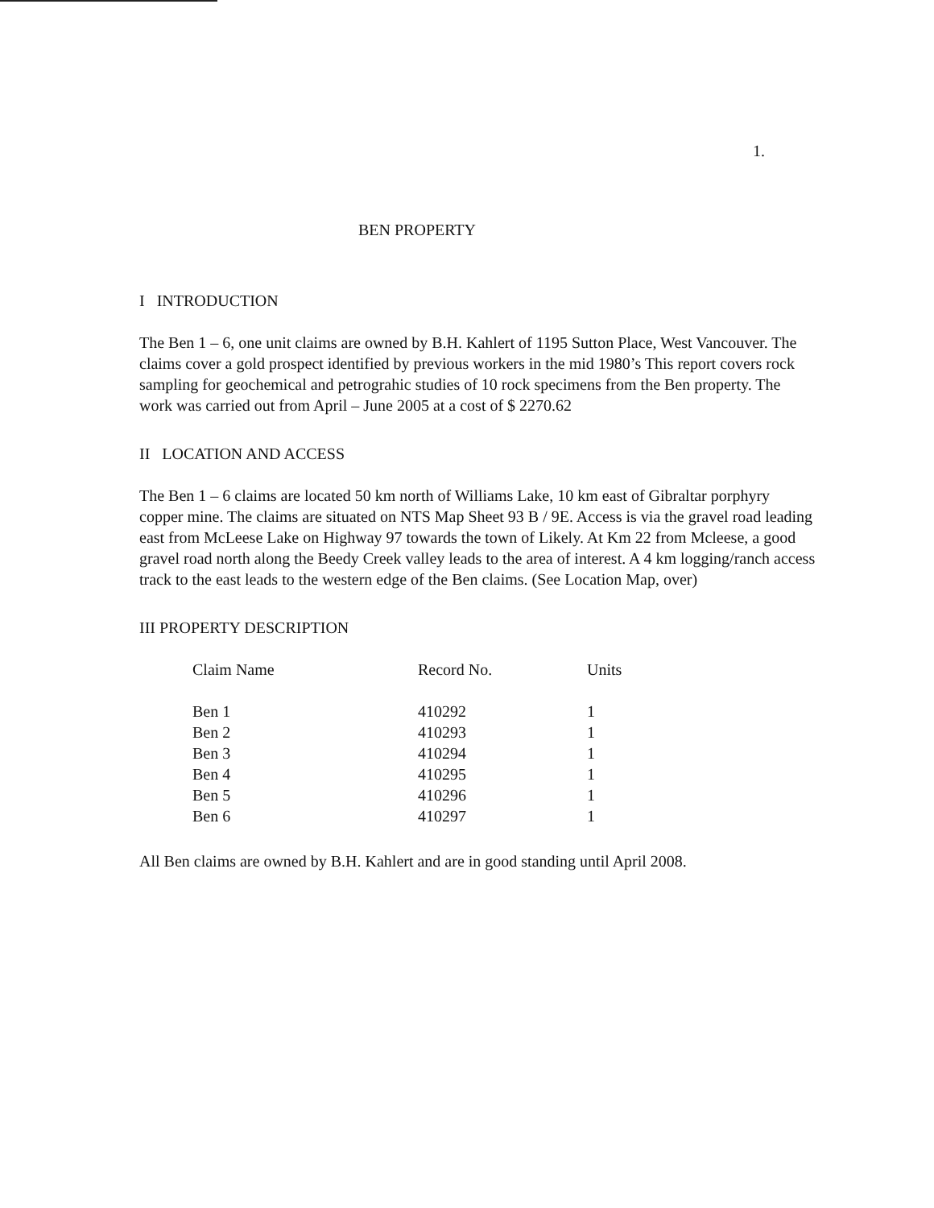1.
BEN PROPERTY
I INTRODUCTION
The Ben 1 – 6, one unit claims are owned by B.H. Kahlert of 1195 Sutton Place, West Vancouver. The claims cover a gold prospect identified by previous workers in the mid 1980’s This report covers rock sampling for geochemical and petrograhic studies of 10 rock specimens from the Ben property. The work was carried out from April – June 2005 at a cost of $ 2270.62
II LOCATION AND ACCESS
The Ben 1 – 6 claims are located 50 km north of Williams Lake, 10 km east of Gibraltar porphyry copper mine. The claims are situated on NTS Map Sheet 93 B / 9E. Access is via the gravel road leading east from McLeese Lake on Highway 97 towards the town of Likely. At Km 22 from Mcleese, a good gravel road north along the Beedy Creek valley leads to the area of interest. A 4 km logging/ranch access track to the east leads to the western edge of the Ben claims. (See Location Map, over)
III PROPERTY DESCRIPTION
| Claim Name | Record No. | Units |
| --- | --- | --- |
| Ben 1 | 410292 | 1 |
| Ben 2 | 410293 | 1 |
| Ben 3 | 410294 | 1 |
| Ben 4 | 410295 | 1 |
| Ben 5 | 410296 | 1 |
| Ben 6 | 410297 | 1 |
All Ben claims are owned by B.H. Kahlert and are in good standing until April 2008.